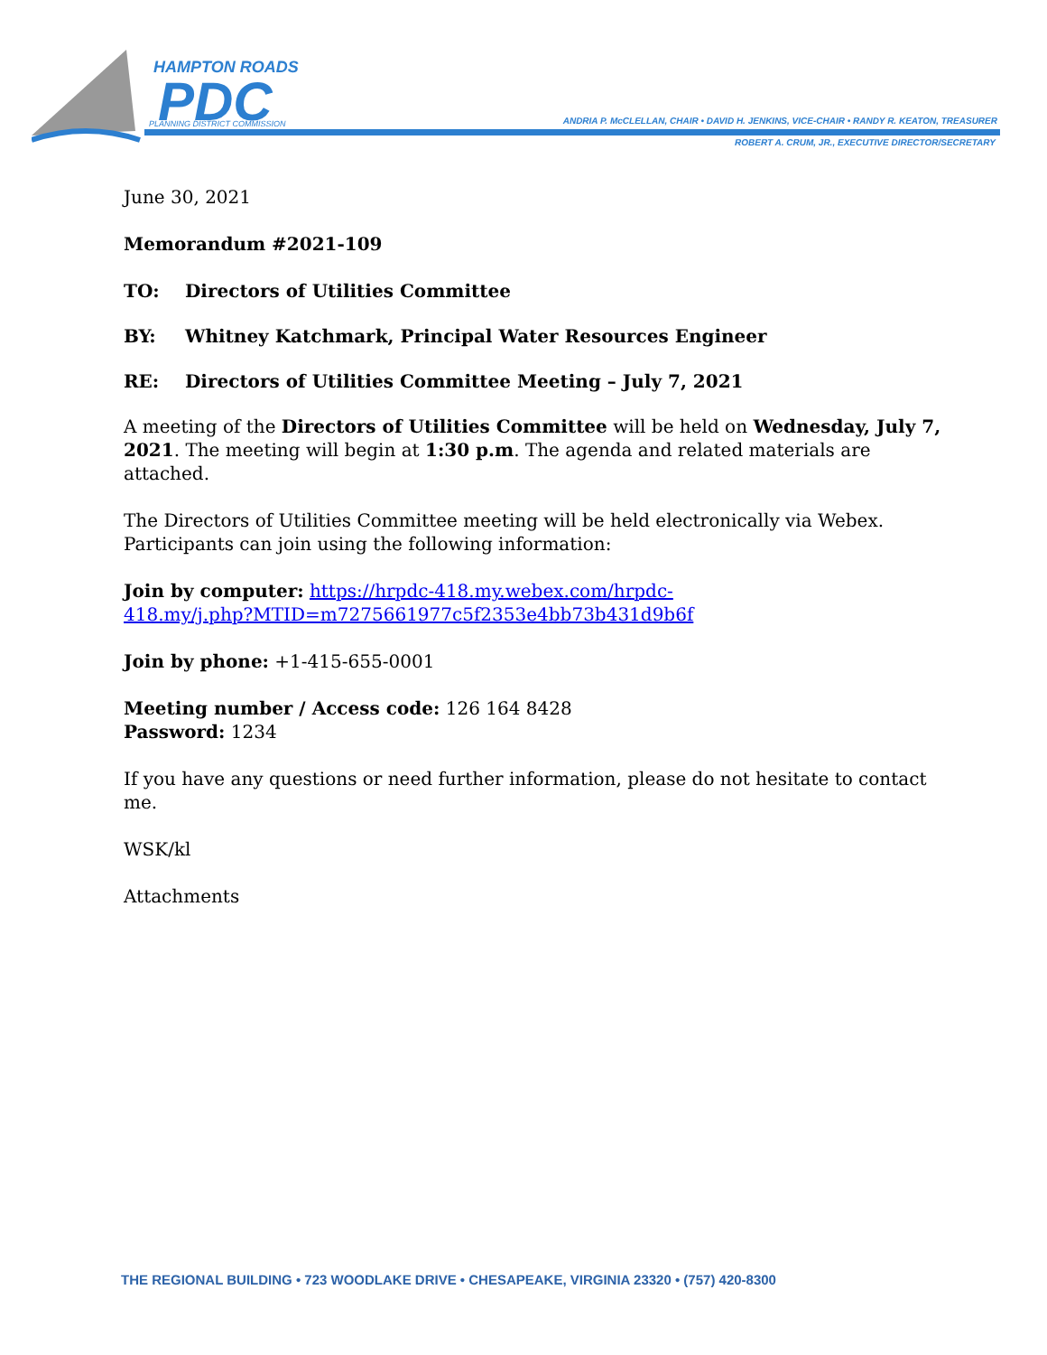HAMPTON ROADS
PDC
PLANNING DISTRICT COMMISSION
ANDRIA P. McCLELLAN, CHAIR • DAVID H. JENKINS, VICE-CHAIR • RANDY R. KEATON, TREASURER
ROBERT A. CRUM, JR., EXECUTIVE DIRECTOR/SECRETARY
June 30, 2021
Memorandum #2021-109
| TO: | Directors of Utilities Committee |
| BY: | Whitney Katchmark, Principal Water Resources Engineer |
| RE: | Directors of Utilities Committee Meeting – July 7, 2021 |
A meeting of the Directors of Utilities Committee will be held on Wednesday, July 7, 2021. The meeting will begin at 1:30 p.m. The agenda and related materials are attached.
The Directors of Utilities Committee meeting will be held electronically via Webex. Participants can join using the following information:
Join by computer: https://hrpdc-418.my.webex.com/hrpdc-
418.my/j.php?MTID=m7275661977c5f2353e4bb73b431d9b6f
Join by phone: +1-415-655-0001
Meeting number / Access code: 126 164 8428
Password: 1234
If you have any questions or need further information, please do not hesitate to contact me.
WSK/kl
Attachments
THE REGIONAL BUILDING • 723 WOODLAKE DRIVE • CHESAPEAKE, VIRGINIA 23320 • (757) 420-8300